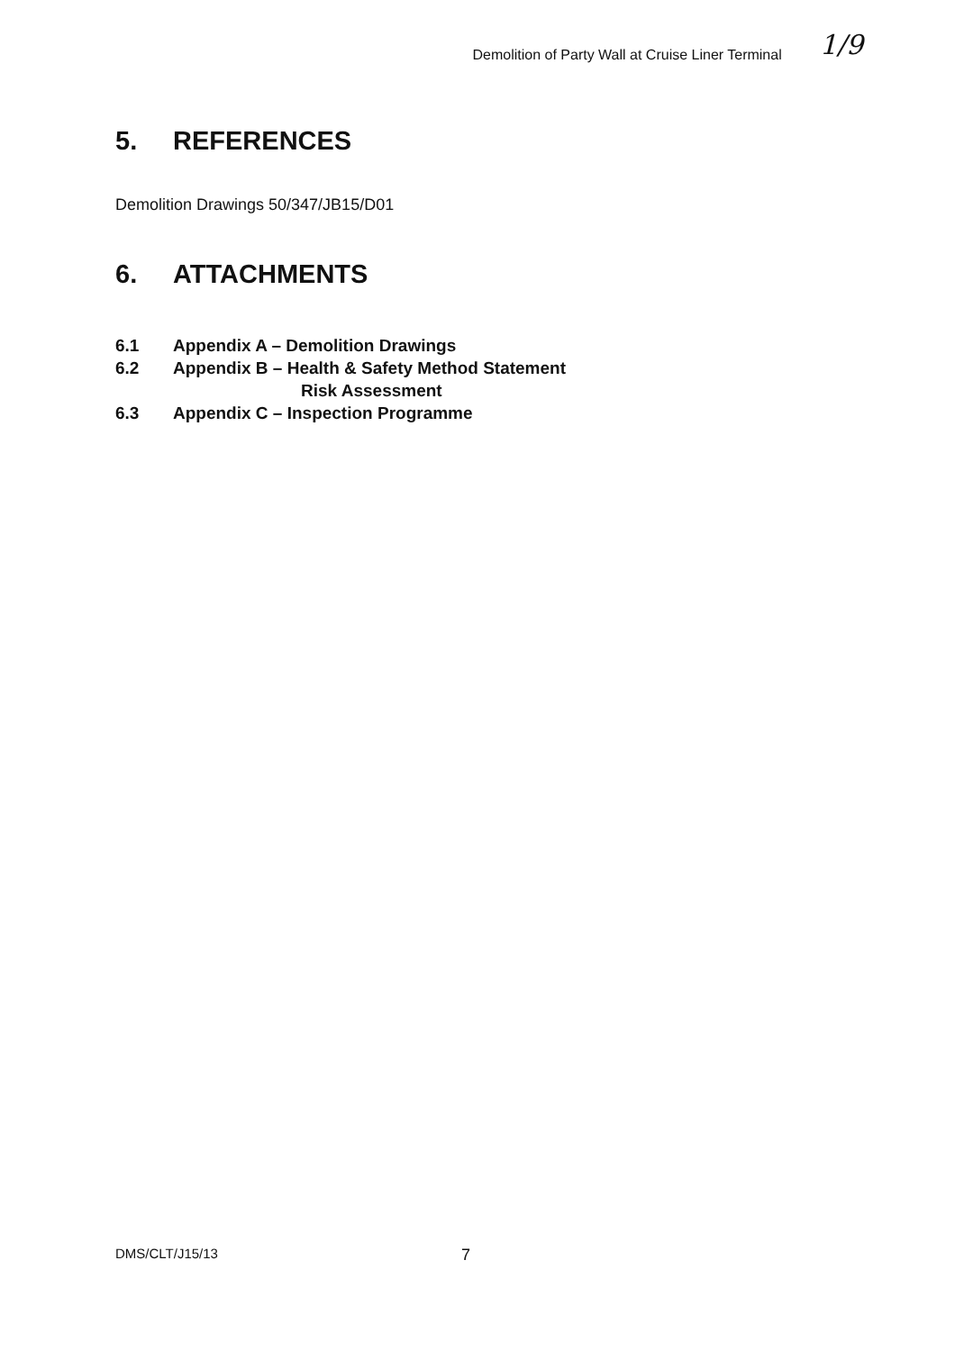Demolition of Party Wall at Cruise Liner Terminal 1/9
5. REFERENCES
Demolition Drawings 50/347/JB15/D01
6. ATTACHMENTS
6.1 Appendix A – Demolition Drawings
6.2 Appendix B – Health & Safety Method Statement
Risk Assessment
6.3 Appendix C – Inspection Programme
DMS/CLT/J15/13 7